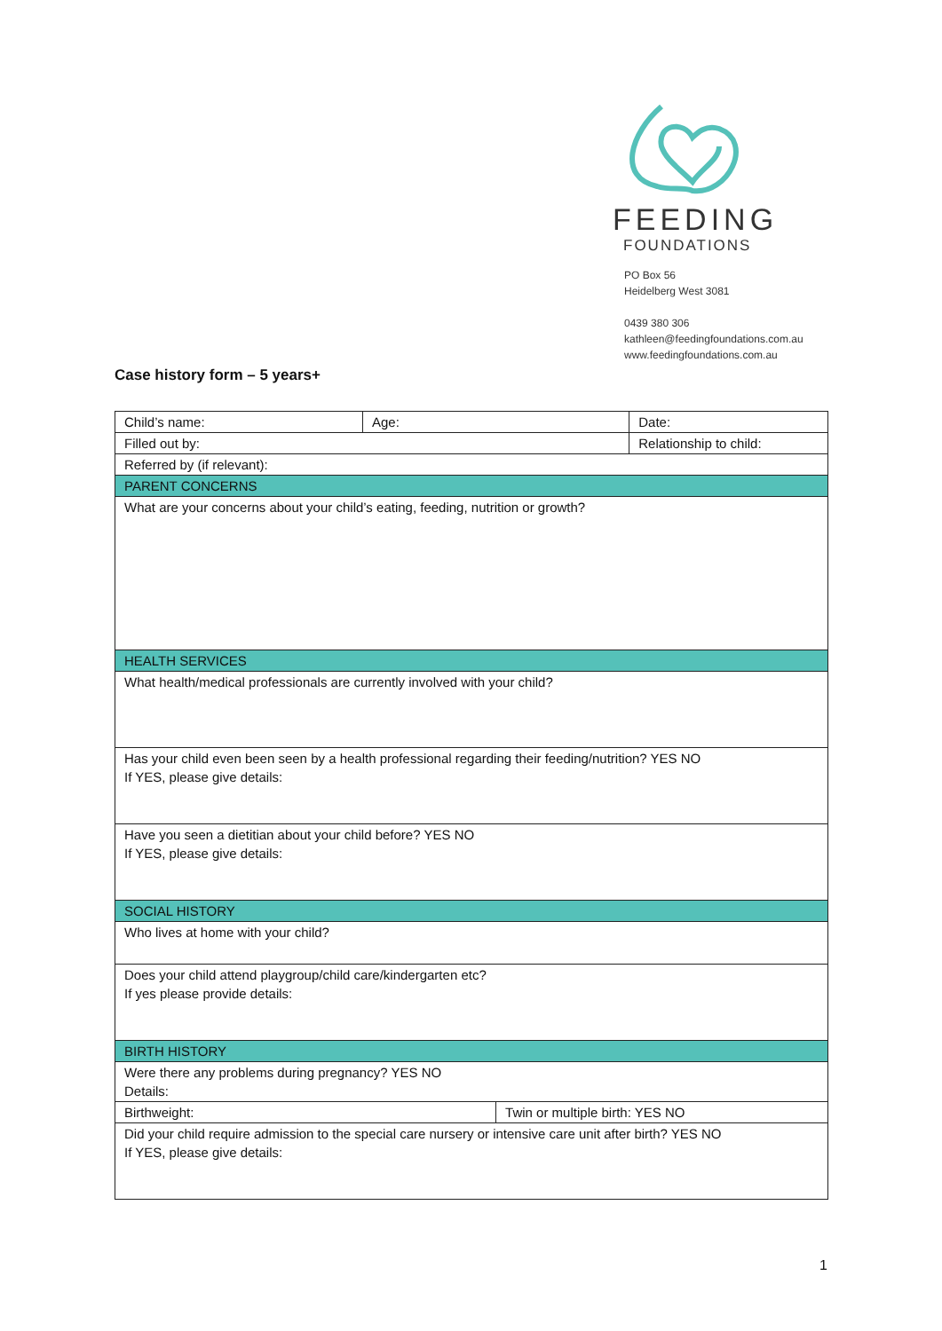FEEDING
FOUNDATIONS
PO Box 56
Heidelberg West 3081
0439 380 306
kathleen@feedingfoundations.com.au
www.feedingfoundations.com.au
Case history form – 5 years+
| Child’s name: | Age: | | Date: |
| Filled out by: | | | Relationship to child: |
| Referred by (if relevant): | | | |
| PARENT CONCERNS | | | |
| What are your concerns about your child’s eating, feeding, nutrition or growth? | | | |
| HEALTH SERVICES | | | |
| What health/medical professionals are currently involved with your child? | | | |
| Has your child even been seen by a health professional regarding their feeding/nutrition? YES NO If YES, please give details: | | | |
| Have you seen a dietitian about your child before? YES NO If YES, please give details: | | | |
| SOCIAL HISTORY | | | |
| Who lives at home with your child? | | | |
| Does your child attend playgroup/child care/kindergarten etc? If yes please provide details: | | | |
| BIRTH HISTORY | | | |
| Were there any problems during pregnancy? YES NO Details: | | | |
| Birthweight: | | Twin or multiple birth: YES NO | |
| Did your child require admission to the special care nursery or intensive care unit after birth? YES NO If YES, please give details: | | | |
1